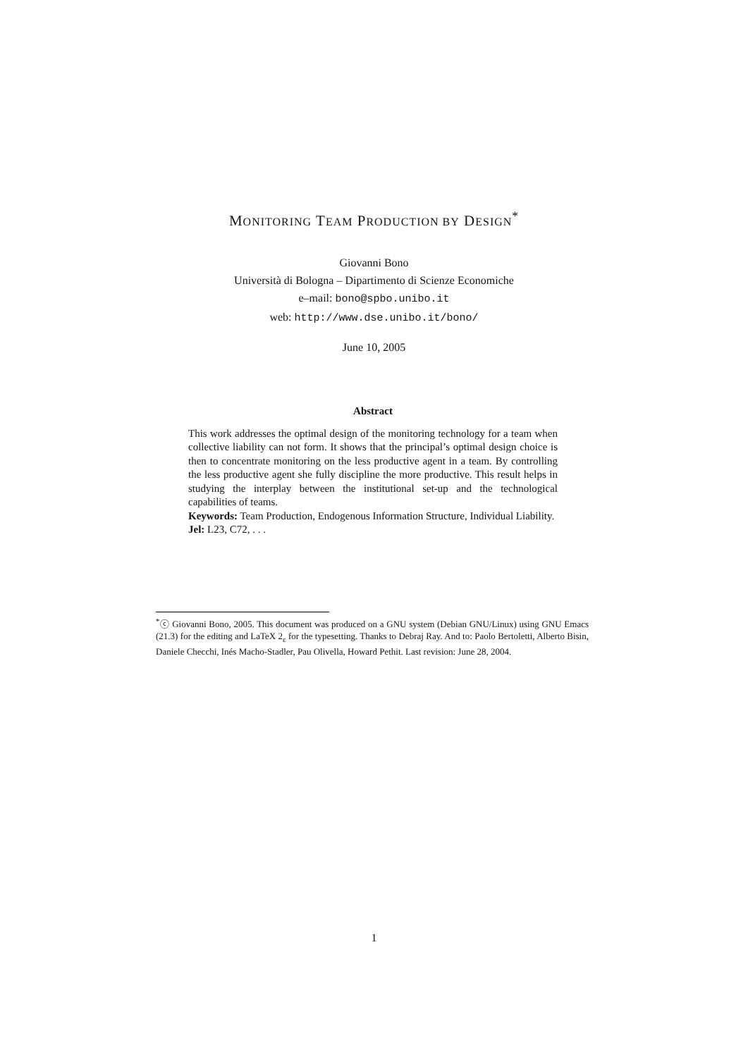MONITORING TEAM PRODUCTION BY DESIGN<sup>*</sup>
Giovanni Bono
Università di Bologna – Dipartimento di Scienze Economiche
e–mail: bono@spbo.unibo.it
web: http://www.dse.unibo.it/bono/
June 10, 2005
Abstract
This work addresses the optimal design of the monitoring technology for a team when collective liability can not form. It shows that the principal’s optimal design choice is then to concentrate monitoring on the less productive agent in a team. By controlling the less productive agent she fully discipline the more productive. This result helps in studying the interplay between the institutional set-up and the technological capabilities of teams.
Keywords: Team Production, Endogenous Information Structure, Individual Liability.
Jel: L23, C72, . . .
<sup>*</sup>ⓒ Giovanni Bono, 2005. This document was produced on a GNU system (Debian GNU/Linux) using GNU Emacs (21.3) for the editing and LaTeX 2<sub>ε</sub> for the typesetting. Thanks to Debraj Ray. And to: Paolo Bertoletti, Alberto Bisin, Daniele Checchi, Inés Macho-Stadler, Pau Olivella, Howard Pethit. Last revision: June 28, 2004.
1